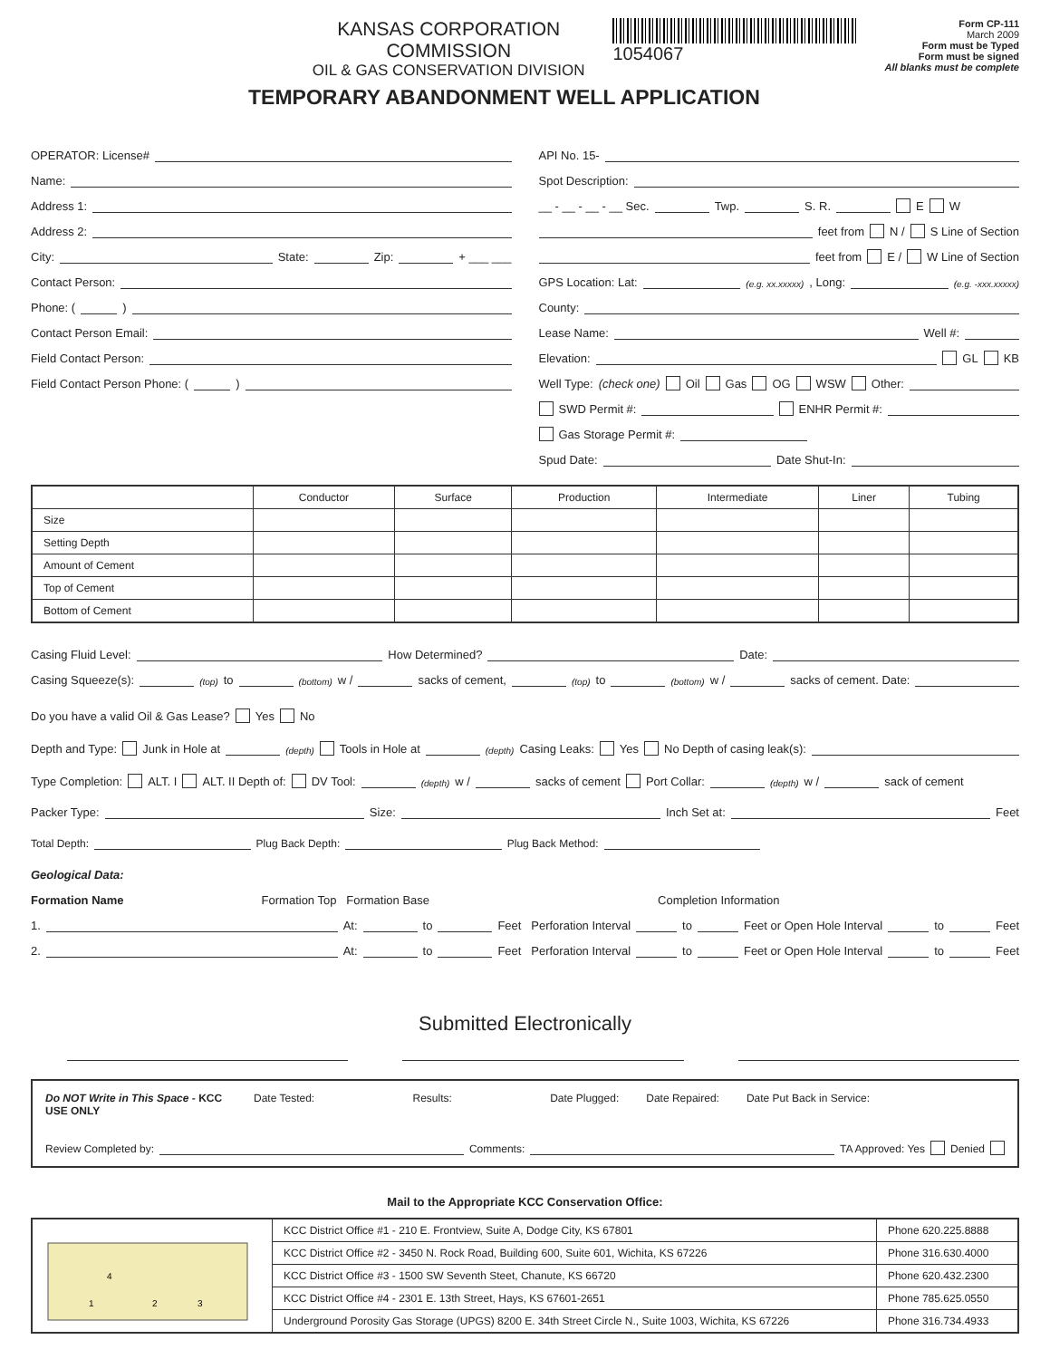KANSAS CORPORATION COMMISSION
OIL & GAS CONSERVATION DIVISION
1054067
Form CP-111
March 2009
Form must be Typed
Form must be signed
All blanks must be complete
TEMPORARY ABANDONMENT WELL APPLICATION
OPERATOR: License#
Name:
Address 1:
Address 2:
City: State: Zip: + ___ ___
Contact Person:
Phone: ( )
Contact Person Email:
Field Contact Person:
Field Contact Person Phone: ( )
API No. 15-
Spot Description:
__ - __ - __ - __ Sec. Twp. S. R. E W
feet from N / S Line of Section
feet from E / W Line of Section
GPS Location: Lat: (e.g. xx.xxxxx) , Long: (e.g. -xxx.xxxxx)
County:
Lease Name: Well #:
Elevation: GL KB
Well Type: (check one) Oil Gas OG WSW Other:
SWD Permit #: ENHR Permit #:
Gas Storage Permit #:
Spud Date: Date Shut-In:
| | Conductor | Surface | Production | Intermediate | Liner | Tubing |
| --- | --- | --- | --- | --- | --- | --- |
| Size | | | | | | |
| Setting Depth | | | | | | |
| Amount of Cement | | | | | | |
| Top of Cement | | | | | | |
| Bottom of Cement | | | | | | |
Casing Fluid Level: How Determined? Date:
Casing Squeeze(s): (top) to (bottom) w / sacks of cement, (top) to (bottom) w / sacks of cement. Date:
Do you have a valid Oil & Gas Lease? Yes No
Depth and Type: Junk in Hole at (depth) Tools in Hole at (depth) Casing Leaks: Yes No Depth of casing leak(s):
Type Completion: ALT. I ALT. II Depth of: DV Tool: (depth) w / sacks of cement Port Collar: (depth) w / sack of cement
Packer Type: Size: Inch Set at: Feet
Total Depth: Plug Back Depth: Plug Back Method:
Geological Data:
Formation Name Formation Top Formation Base Completion Information
1. At: to Feet Perforation Interval to Feet or Open Hole Interval to Feet
2. At: to Feet Perforation Interval to Feet or Open Hole Interval to Feet
Submitted Electronically
Do NOT Write in This Space - KCC USE ONLY
Date Tested: Results: Date Plugged: Date Repaired: Date Put Back in Service:
Review Completed by: Comments: TA Approved: Yes Denied
Mail to the Appropriate KCC Conservation Office:
| 4 1 2 3 | KCC District Office #1 - 210 E. Frontview, Suite A, Dodge City, KS 67801 | Phone 620.225.8888 |
| | KCC District Office #2 - 3450 N. Rock Road, Building 600, Suite 601, Wichita, KS 67226 | Phone 316.630.4000 |
| | KCC District Office #3 - 1500 SW Seventh Steet, Chanute, KS 66720 | Phone 620.432.2300 |
| | KCC District Office #4 - 2301 E. 13th Street, Hays, KS 67601-2651 | Phone 785.625.0550 |
| | Underground Porosity Gas Storage (UPGS) 8200 E. 34th Street Circle N., Suite 1003, Wichita, KS 67226 | Phone 316.734.4933 |